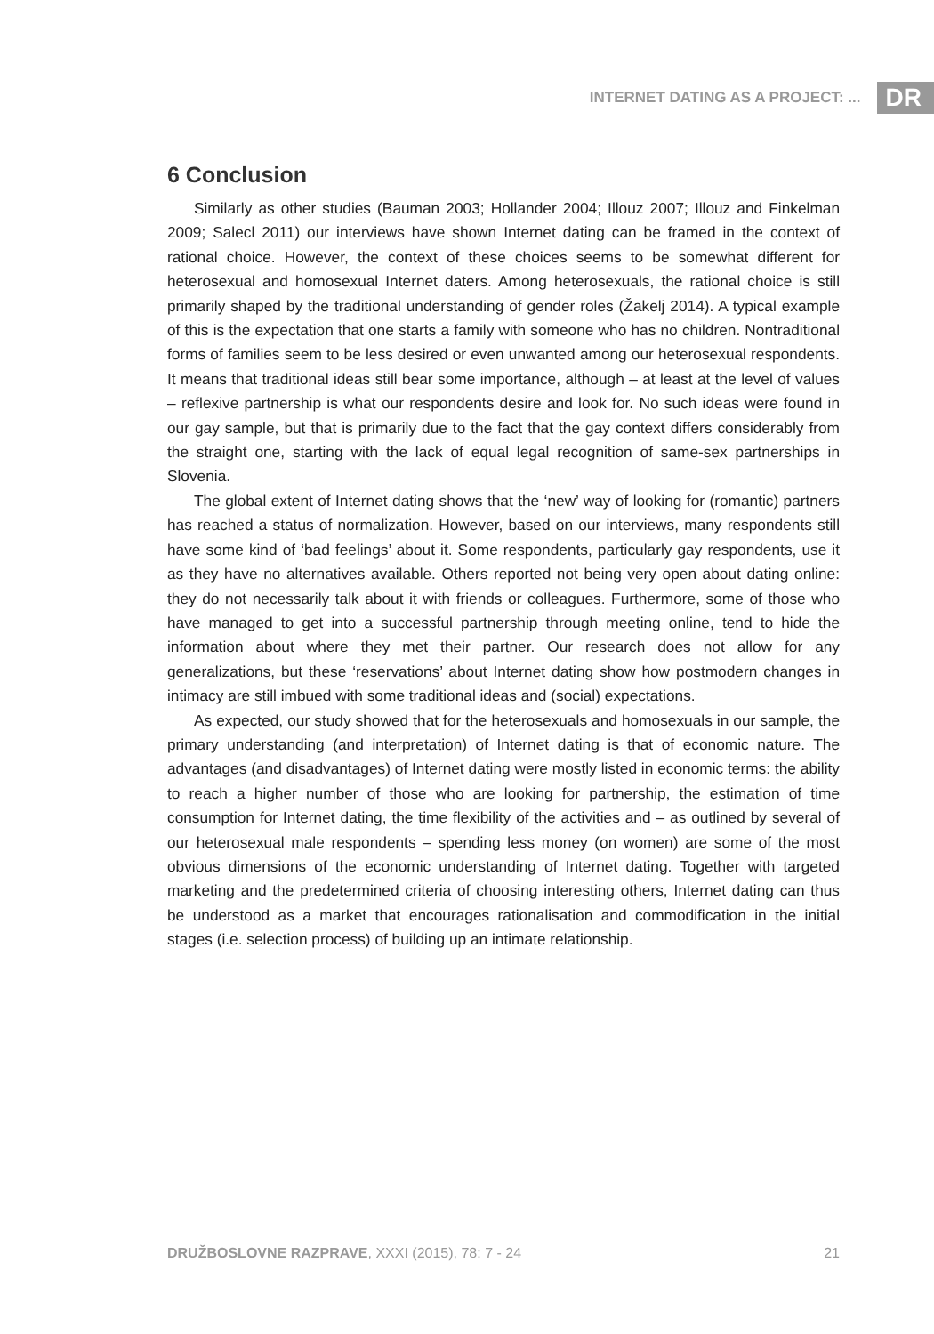INTERNET DATING AS A PROJECT: ... DR
6 Conclusion
Similarly as other studies (Bauman 2003; Hollander 2004; Illouz 2007; Illouz and Finkelman 2009; Salecl 2011) our interviews have shown Internet dating can be framed in the context of rational choice. However, the context of these choices seems to be somewhat different for heterosexual and homosexual Internet daters. Among heterosexuals, the rational choice is still primarily shaped by the traditional understanding of gender roles (Žakelj 2014). A typical example of this is the expectation that one starts a family with someone who has no children. Nontraditional forms of families seem to be less desired or even unwanted among our heterosexual respondents. It means that traditional ideas still bear some importance, although – at least at the level of values – reflexive partnership is what our respondents desire and look for. No such ideas were found in our gay sample, but that is primarily due to the fact that the gay context differs considerably from the straight one, starting with the lack of equal legal recognition of same-sex partnerships in Slovenia.
The global extent of Internet dating shows that the ‘new’ way of looking for (romantic) partners has reached a status of normalization. However, based on our interviews, many respondents still have some kind of ‘bad feelings’ about it. Some respondents, particularly gay respondents, use it as they have no alternatives available. Others reported not being very open about dating online: they do not necessarily talk about it with friends or colleagues. Furthermore, some of those who have managed to get into a successful partnership through meeting online, tend to hide the information about where they met their partner. Our research does not allow for any generalizations, but these ‘reservations’ about Internet dating show how postmodern changes in intimacy are still imbued with some traditional ideas and (social) expectations.
As expected, our study showed that for the heterosexuals and homosexuals in our sample, the primary understanding (and interpretation) of Internet dating is that of economic nature. The advantages (and disadvantages) of Internet dating were mostly listed in economic terms: the ability to reach a higher number of those who are looking for partnership, the estimation of time consumption for Internet dating, the time flexibility of the activities and – as outlined by several of our heterosexual male respondents – spending less money (on women) are some of the most obvious dimensions of the economic understanding of Internet dating. Together with targeted marketing and the predetermined criteria of choosing interesting others, Internet dating can thus be understood as a market that encourages rationalisation and commodification in the initial stages (i.e. selection process) of building up an intimate relationship.
DRUŽBOSLOVNE RAZPRAVE, XXXI (2015), 78: 7 - 24 21